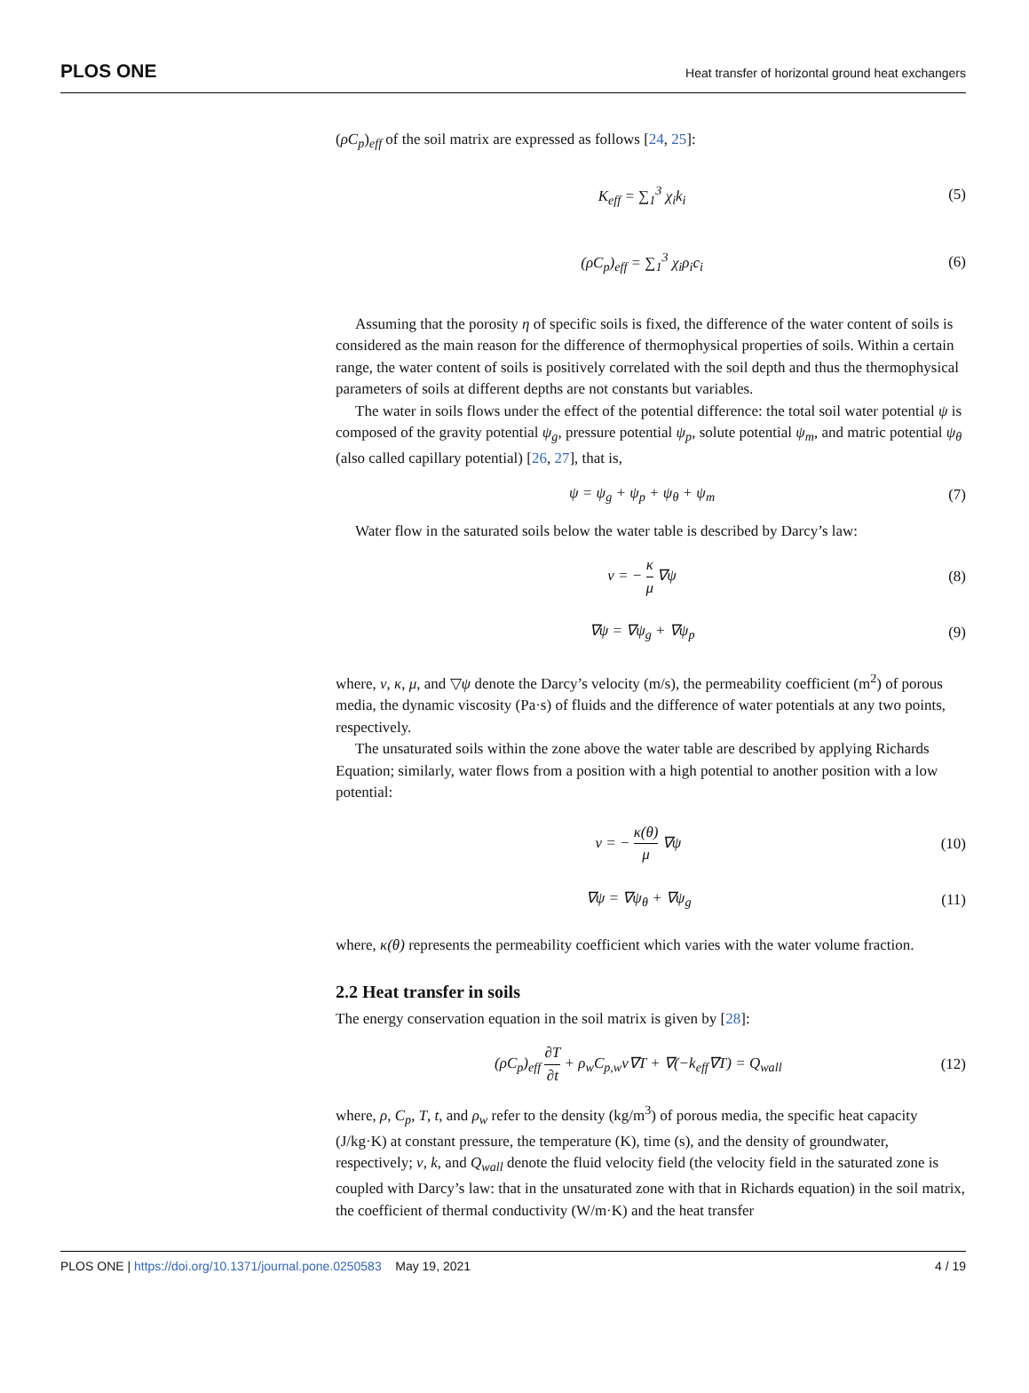PLOS ONE Heat transfer of horizontal ground heat exchangers
(ρC<sub>p</sub>)<sub>eff</sub> of the soil matrix are expressed as follows [24, 25]:
K<sub>eff</sub> = ∑<sub>1</sub><sup>3</sup> χ<sub>i</sub>k<sub>i</sub> (5)
(ρC<sub>p</sub>)<sub>eff</sub> = ∑<sub>1</sub><sup>3</sup> χ<sub>i</sub>ρ<sub>i</sub>c<sub>i</sub> (6)
Assuming that the porosity η of specific soils is fixed, the difference of the water content of soils is considered as the main reason for the difference of thermophysical properties of soils. Within a certain range, the water content of soils is positively correlated with the soil depth and thus the thermophysical parameters of soils at different depths are not constants but variables.
The water in soils flows under the effect of the potential difference: the total soil water potential ψ is composed of the gravity potential ψ<sub>g</sub>, pressure potential ψ<sub>p</sub>, solute potential ψ<sub>m</sub>, and matric potential ψ<sub>θ</sub> (also called capillary potential) [26, 27], that is,
ψ = ψ<sub>g</sub> + ψ<sub>p</sub> + ψ<sub>θ</sub> + ψ<sub>m</sub> (7)
Water flow in the saturated soils below the water table is described by Darcy’s law:
v = − κ μ ∇ψ (8)
∇ψ = ∇ψ<sub>g</sub> + ∇ψ<sub>p</sub> (9)
where, v, κ, μ, and ▽ψ denote the Darcy’s velocity (m/s), the permeability coefficient (m<sup>2</sup>) of porous media, the dynamic viscosity (Pa·s) of fluids and the difference of water potentials at any two points, respectively.
The unsaturated soils within the zone above the water table are described by applying Richards Equation; similarly, water flows from a position with a high potential to another position with a low potential:
v = − κ(θ) μ ∇ψ (10)
∇ψ = ∇ψ<sub>θ</sub> + ∇ψ<sub>g</sub> (11)
where, κ(θ) represents the permeability coefficient which varies with the water volume fraction.
2.2 Heat transfer in soils
The energy conservation equation in the soil matrix is given by [28]:
(ρC<sub>p</sub>)<sub>eff</sub> ∂T ∂t + ρ<sub>w</sub>C<sub>p,w</sub>v∇T + ∇(−k<sub>eff</sub>∇T) = Q<sub>wall</sub> (12)
where, ρ, C<sub>p</sub>, T, t, and ρ<sub>w</sub> refer to the density (kg/m<sup>3</sup>) of porous media, the specific heat capacity (J/kg·K) at constant pressure, the temperature (K), time (s), and the density of groundwater, respectively; v, k, and Q<sub>wall</sub> denote the fluid velocity field (the velocity field in the saturated zone is coupled with Darcy’s law: that in the unsaturated zone with that in Richards equation) in the soil matrix, the coefficient of thermal conductivity (W/m·K) and the heat transfer
4 / 19 PLOS ONE | https://doi.org/10.1371/journal.pone.0250583 May 19, 2021